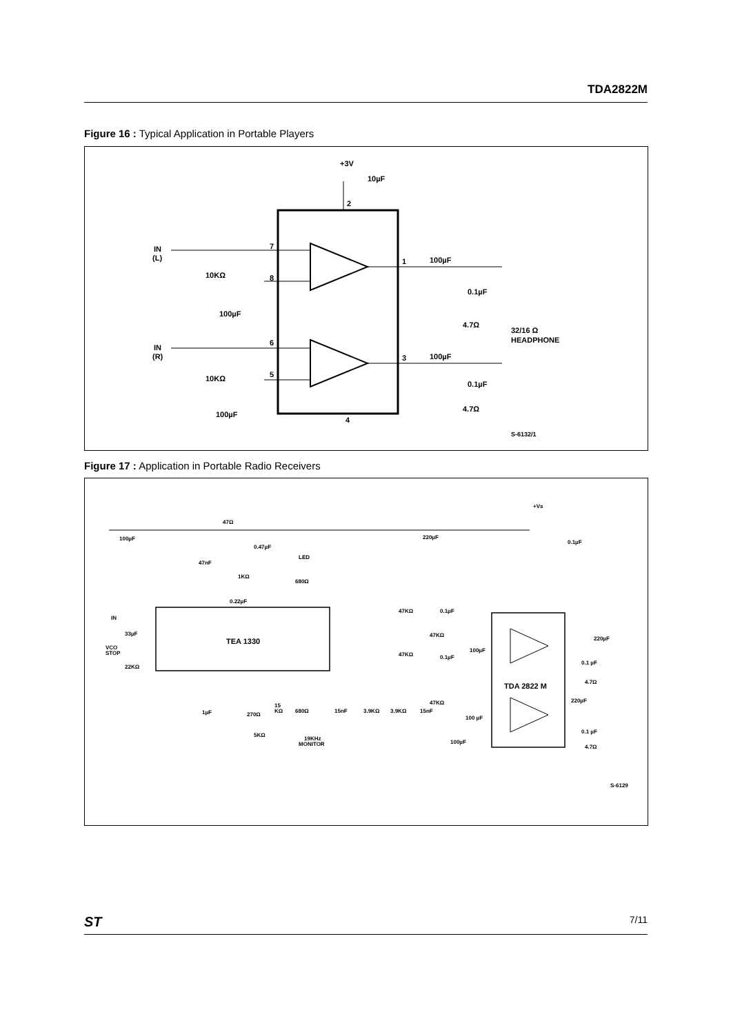TDA2822M
Figure 16 : Typical Application in Portable Players
+3V
10µF
2
4
IN
(L)
7
8
10KΩ
100µF
IN
(R)
6
5
10KΩ
100µF
1
3
100µF
0.1µF
4.7Ω
100µF
0.1µF
4.7Ω
32/16 Ω
HEADPHONE
S-6132/1
Figure 17 : Application in Portable Radio Receivers
TEA 1330
TDA 2822 M
+Vs
47Ω
100µF
220µF
0.1µF
0.47µF
LED
47nF
1KΩ
680Ω
0.22µF
IN
33µF
VCO
STOP
22KΩ
47KΩ
0.1µF
47KΩ
47KΩ
0.1µF
47KΩ
100µF
100 µF
100µF
220µF
0.1 µF
4.7Ω
220µF
0.1 µF
4.7Ω
1µF
270Ω
15
KΩ
680Ω
5KΩ
19KHz
MONITOR
15nF
3.9KΩ
3.9KΩ
15nF
S-6129
ST 7/11